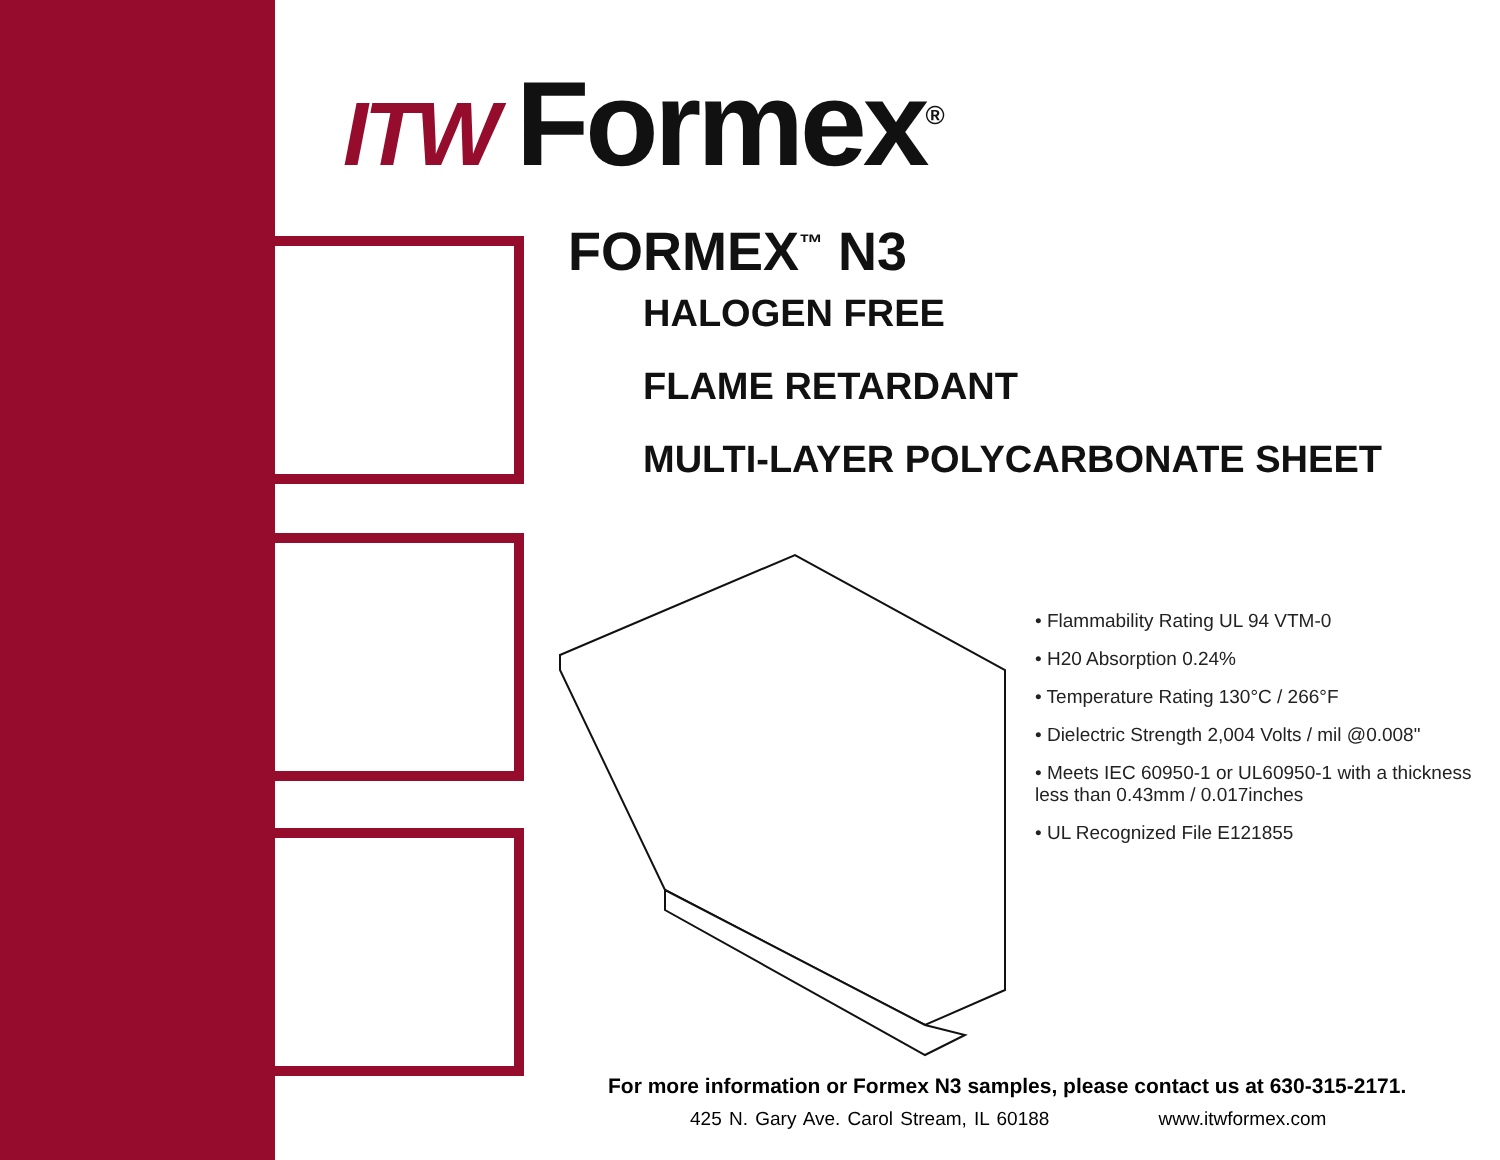ITW Formex<sup>®</sup>
FORMEX<sup>™</sup> N3
HALOGEN FREE
FLAME RETARDANT
MULTI-LAYER POLYCARBONATE SHEET
• Flammability Rating UL 94 VTM-0
• H20 Absorption 0.24%
• Temperature Rating 130°C / 266°F
• Dielectric Strength 2,004 Volts / mil @0.008"
• Meets IEC 60950-1 or UL60950-1 with a thickness less than 0.43mm / 0.017inches
• UL Recognized File E121855
For more information or Formex N3 samples, please contact us at 630-315-2171.
425 N. Gary Ave. Carol Stream, IL 60188 www.itwformex.com